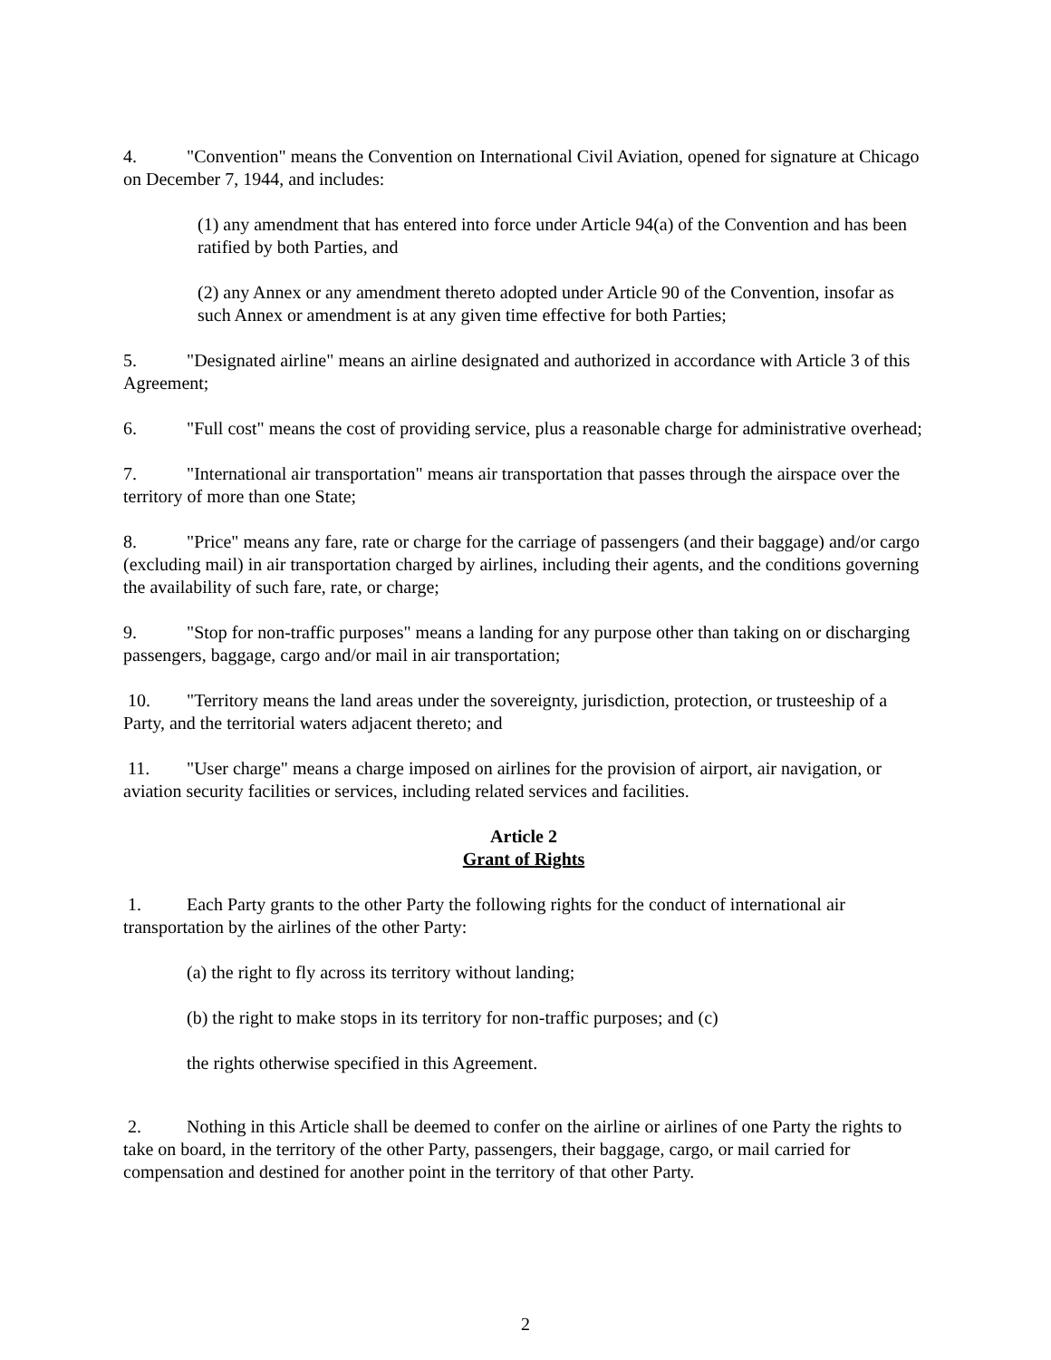4. "Convention" means the Convention on International Civil Aviation, opened for signature at Chicago on December 7, 1944, and includes:
(1) any amendment that has entered into force under Article 94(a) of the Convention and has been ratified by both Parties, and
(2) any Annex or any amendment thereto adopted under Article 90 of the Convention, insofar as such Annex or amendment is at any given time effective for both Parties;
5. "Designated airline" means an airline designated and authorized in accordance with Article 3 of this Agreement;
6. "Full cost" means the cost of providing service, plus a reasonable charge for administrative overhead;
7. "International air transportation" means air transportation that passes through the airspace over the territory of more than one State;
8. "Price" means any fare, rate or charge for the carriage of passengers (and their baggage) and/or cargo (excluding mail) in air transportation charged by airlines, including their agents, and the conditions governing the availability of such fare, rate, or charge;
9. "Stop for non-traffic purposes" means a landing for any purpose other than taking on or discharging passengers, baggage, cargo and/or mail in air transportation;
10. "Territory means the land areas under the sovereignty, jurisdiction, protection, or trusteeship of a Party, and the territorial waters adjacent thereto; and
11. "User charge" means a charge imposed on airlines for the provision of airport, air navigation, or aviation security facilities or services, including related services and facilities.
Article 2
Grant of Rights
1. Each Party grants to the other Party the following rights for the conduct of international air transportation by the airlines of the other Party:
(a) the right to fly across its territory without landing;
(b) the right to make stops in its territory for non-traffic purposes; and (c)
the rights otherwise specified in this Agreement.
2. Nothing in this Article shall be deemed to confer on the airline or airlines of one Party the rights to take on board, in the territory of the other Party, passengers, their baggage, cargo, or mail carried for compensation and destined for another point in the territory of that other Party.
2